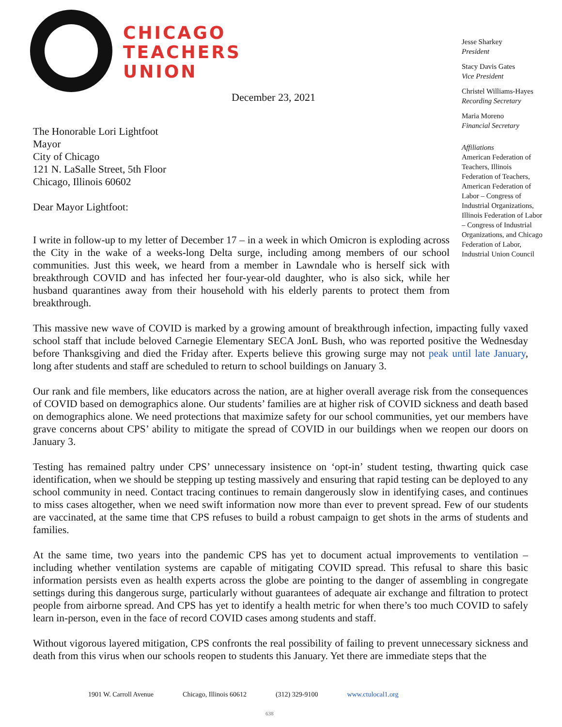CHICAGO
TEACHERS
UNION
December 23, 2021
Jesse Sharkey
President
Stacy Davis Gates
Vice President
Christel Williams-Hayes
Recording Secretary
Maria Moreno
Financial Secretary
Affiliations
American Federation of Teachers, Illinois Federation of Teachers, American Federation of Labor – Congress of Industrial Organizations, Illinois Federation of Labor – Congress of Industrial Organizations, and Chicago Federation of Labor, Industrial Union Council
The Honorable Lori Lightfoot
Mayor
City of Chicago
121 N. LaSalle Street, 5th Floor
Chicago, Illinois 60602
Dear Mayor Lightfoot:
I write in follow-up to my letter of December 17 – in a week in which Omicron is exploding across the City in the wake of a weeks-long Delta surge, including among members of our school communities. Just this week, we heard from a member in Lawndale who is herself sick with breakthrough COVID and has infected her four-year-old daughter, who is also sick, while her husband quarantines away from their household with his elderly parents to protect them from breakthrough.
This massive new wave of COVID is marked by a growing amount of breakthrough infection, impacting fully vaxed school staff that include beloved Carnegie Elementary SECA JonL Bush, who was reported positive the Wednesday before Thanksgiving and died the Friday after. Experts believe this growing surge may not peak until late January, long after students and staff are scheduled to return to school buildings on January 3.
Our rank and file members, like educators across the nation, are at higher overall average risk from the consequences of COVID based on demographics alone. Our students’ families are at higher risk of COVID sickness and death based on demographics alone. We need protections that maximize safety for our school communities, yet our members have grave concerns about CPS’ ability to mitigate the spread of COVID in our buildings when we reopen our doors on January 3.
Testing has remained paltry under CPS’ unnecessary insistence on ‘opt-in’ student testing, thwarting quick case identification, when we should be stepping up testing massively and ensuring that rapid testing can be deployed to any school community in need. Contact tracing continues to remain dangerously slow in identifying cases, and continues to miss cases altogether, when we need swift information now more than ever to prevent spread. Few of our students are vaccinated, at the same time that CPS refuses to build a robust campaign to get shots in the arms of students and families.
At the same time, two years into the pandemic CPS has yet to document actual improvements to ventilation – including whether ventilation systems are capable of mitigating COVID spread. This refusal to share this basic information persists even as health experts across the globe are pointing to the danger of assembling in congregate settings during this dangerous surge, particularly without guarantees of adequate air exchange and filtration to protect people from airborne spread. And CPS has yet to identify a health metric for when there’s too much COVID to safely learn in-person, even in the face of record COVID cases among students and staff.
Without vigorous layered mitigation, CPS confronts the real possibility of failing to prevent unnecessary sickness and death from this virus when our schools reopen to students this January. Yet there are immediate steps that the
1901 W. Carroll Avenue Chicago, Illinois 60612 (312) 329-9100 www.ctulocal1.org
638